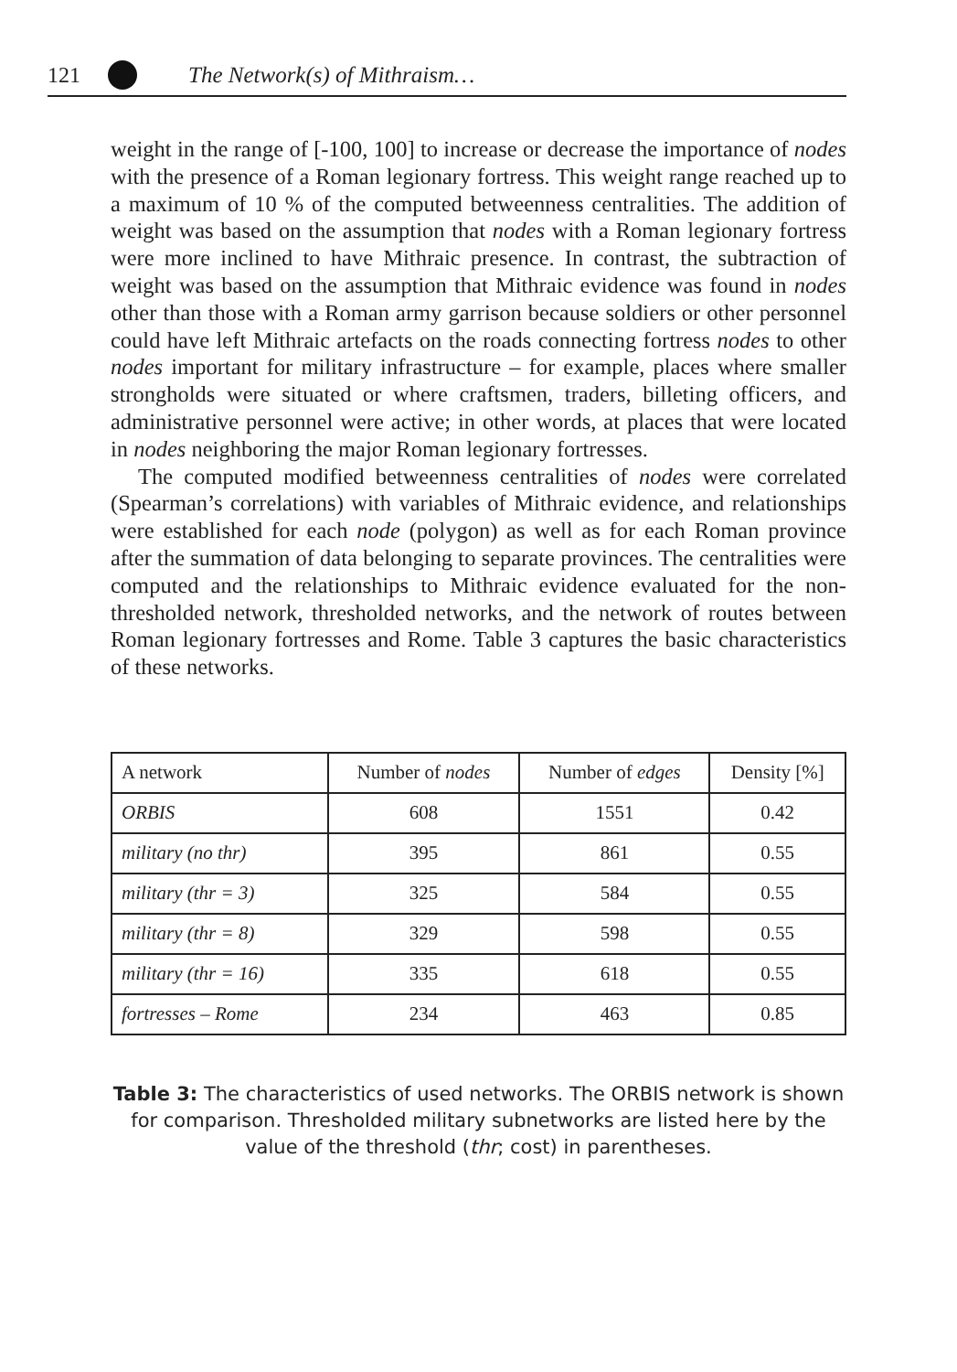121 The Network(s) of Mithraism…
weight in the range of [-100, 100] to increase or decrease the importance of nodes with the presence of a Roman legionary fortress. This weight range reached up to a maximum of 10 % of the computed betweenness centralities. The addition of weight was based on the assumption that nodes with a Roman legionary fortress were more inclined to have Mithraic presence. In contrast, the subtraction of weight was based on the assumption that Mithraic evidence was found in nodes other than those with a Roman army garrison because soldiers or other personnel could have left Mithraic artefacts on the roads connecting fortress nodes to other nodes important for military infrastructure – for example, places where smaller strongholds were situated or where craftsmen, traders, billeting officers, and administrative personnel were active; in other words, at places that were located in nodes neighboring the major Roman legionary fortresses.
The computed modified betweenness centralities of nodes were correlated (Spearman’s correlations) with variables of Mithraic evidence, and relationships were established for each node (polygon) as well as for each Roman province after the summation of data belonging to separate provinces. The centralities were computed and the relationships to Mithraic evidence evaluated for the non-thresholded network, thresholded networks, and the network of routes between Roman legionary fortresses and Rome. Table 3 captures the basic characteristics of these networks.
| A network | Number of nodes | Number of edges | Density [%] |
| --- | --- | --- | --- |
| ORBIS | 608 | 1551 | 0.42 |
| military (no thr) | 395 | 861 | 0.55 |
| military (thr = 3) | 325 | 584 | 0.55 |
| military (thr = 8) | 329 | 598 | 0.55 |
| military (thr = 16) | 335 | 618 | 0.55 |
| fortresses – Rome | 234 | 463 | 0.85 |
Table 3: The characteristics of used networks. The ORBIS network is shown for comparison. Thresholded military subnetworks are listed here by the value of the threshold (thr; cost) in parentheses.